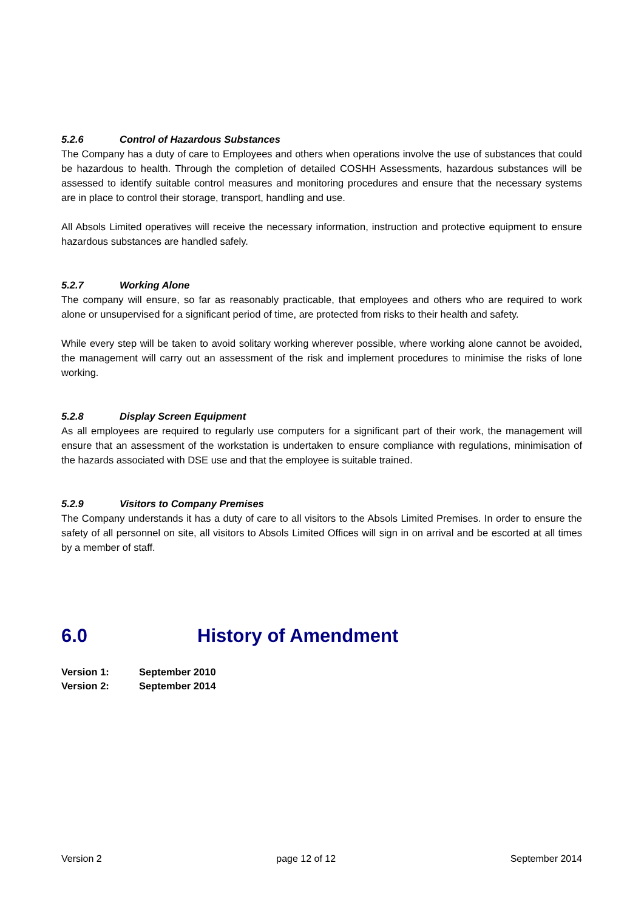5.2.6 Control of Hazardous Substances
The Company has a duty of care to Employees and others when operations involve the use of substances that could be hazardous to health. Through the completion of detailed COSHH Assessments, hazardous substances will be assessed to identify suitable control measures and monitoring procedures and ensure that the necessary systems are in place to control their storage, transport, handling and use.
All Absols Limited operatives will receive the necessary information, instruction and protective equipment to ensure hazardous substances are handled safely.
5.2.7 Working Alone
The company will ensure, so far as reasonably practicable, that employees and others who are required to work alone or unsupervised for a significant period of time, are protected from risks to their health and safety.
While every step will be taken to avoid solitary working wherever possible, where working alone cannot be avoided, the management will carry out an assessment of the risk and implement procedures to minimise the risks of lone working.
5.2.8 Display Screen Equipment
As all employees are required to regularly use computers for a significant part of their work, the management will ensure that an assessment of the workstation is undertaken to ensure compliance with regulations, minimisation of the hazards associated with DSE use and that the employee is suitable trained.
5.2.9 Visitors to Company Premises
The Company understands it has a duty of care to all visitors to the Absols Limited Premises. In order to ensure the safety of all personnel on site, all visitors to Absols Limited Offices will sign in on arrival and be escorted at all times by a member of staff.
6.0 History of Amendment
Version 1: September 2010
Version 2: September 2014
Version 2 page 12 of 12 September 2014